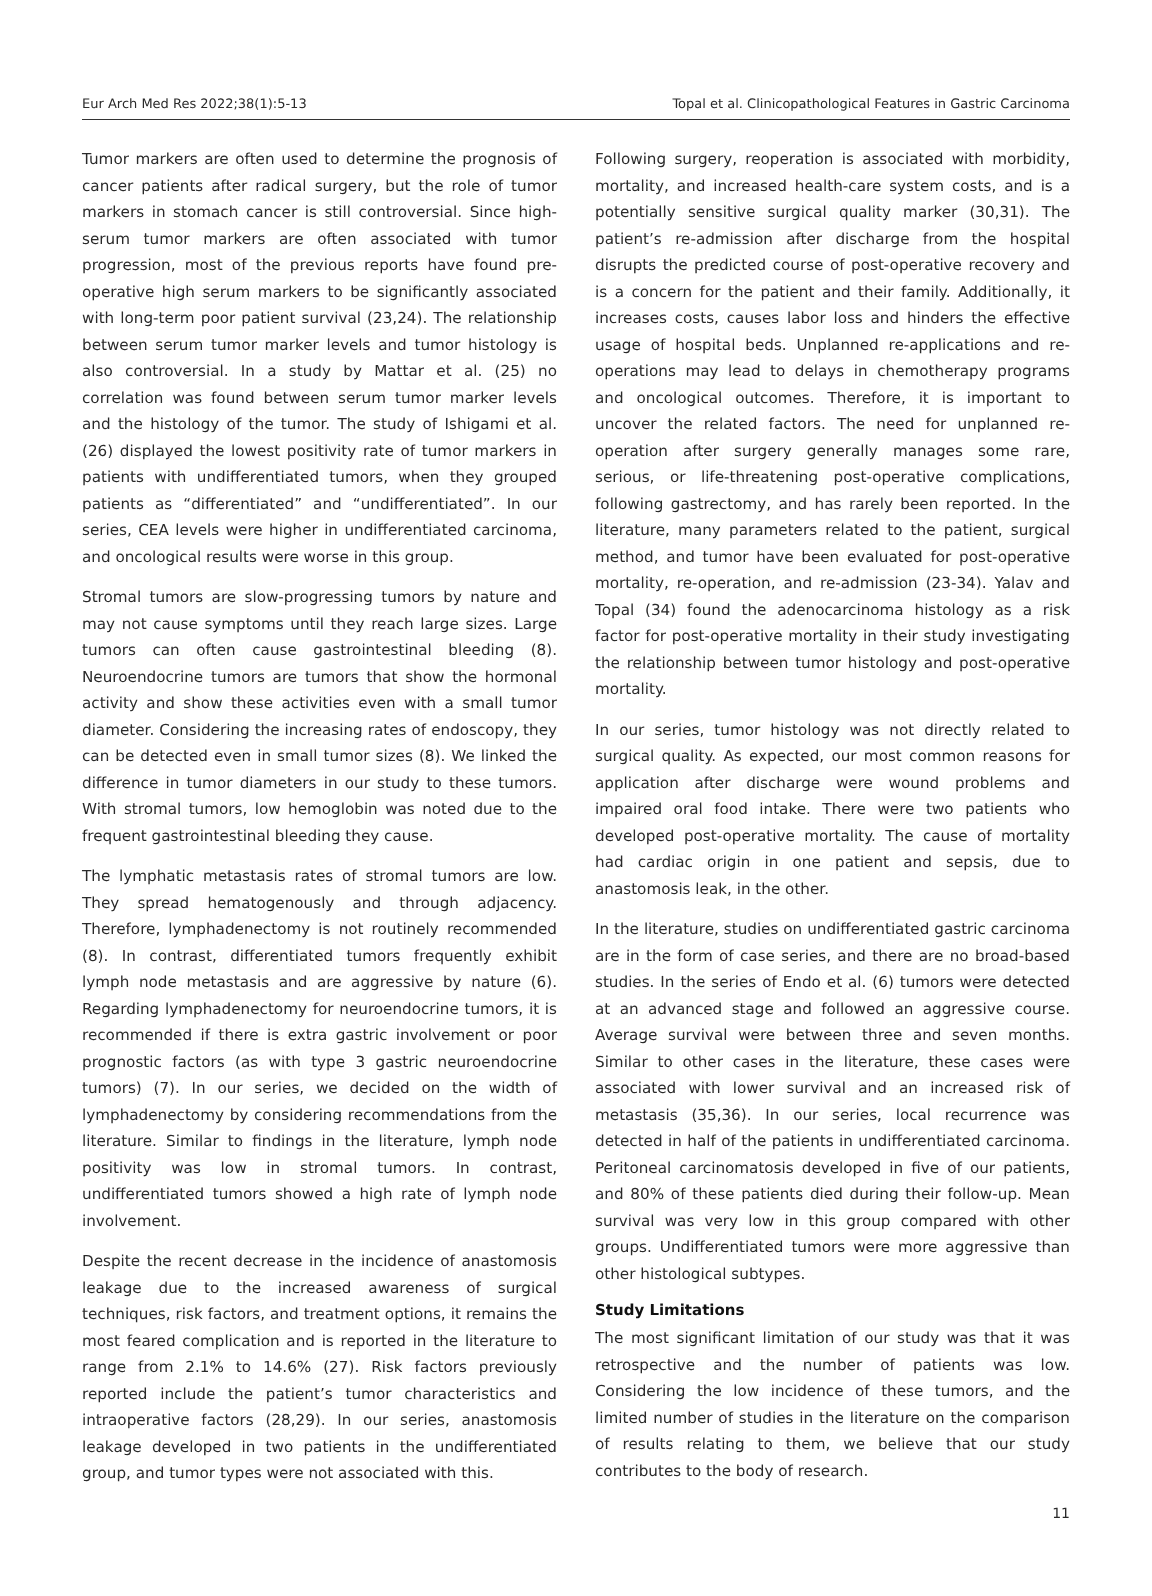Eur Arch Med Res 2022;38(1):5-13 Topal et al. Clinicopathological Features in Gastric Carcinoma
Tumor markers are often used to determine the prognosis of cancer patients after radical surgery, but the role of tumor markers in stomach cancer is still controversial. Since high-serum tumor markers are often associated with tumor progression, most of the previous reports have found pre-operative high serum markers to be significantly associated with long-term poor patient survival (23,24). The relationship between serum tumor marker levels and tumor histology is also controversial. In a study by Mattar et al. (25) no correlation was found between serum tumor marker levels and the histology of the tumor. The study of Ishigami et al. (26) displayed the lowest positivity rate of tumor markers in patients with undifferentiated tumors, when they grouped patients as “differentiated” and “undifferentiated”. In our series, CEA levels were higher in undifferentiated carcinoma, and oncological results were worse in this group.
Stromal tumors are slow-progressing tumors by nature and may not cause symptoms until they reach large sizes. Large tumors can often cause gastrointestinal bleeding (8). Neuroendocrine tumors are tumors that show the hormonal activity and show these activities even with a small tumor diameter. Considering the increasing rates of endoscopy, they can be detected even in small tumor sizes (8). We linked the difference in tumor diameters in our study to these tumors. With stromal tumors, low hemoglobin was noted due to the frequent gastrointestinal bleeding they cause.
The lymphatic metastasis rates of stromal tumors are low. They spread hematogenously and through adjacency. Therefore, lymphadenectomy is not routinely recommended (8). In contrast, differentiated tumors frequently exhibit lymph node metastasis and are aggressive by nature (6). Regarding lymphadenectomy for neuroendocrine tumors, it is recommended if there is extra gastric involvement or poor prognostic factors (as with type 3 gastric neuroendocrine tumors) (7). In our series, we decided on the width of lymphadenectomy by considering recommendations from the literature. Similar to findings in the literature, lymph node positivity was low in stromal tumors. In contrast, undifferentiated tumors showed a high rate of lymph node involvement.
Despite the recent decrease in the incidence of anastomosis leakage due to the increased awareness of surgical techniques, risk factors, and treatment options, it remains the most feared complication and is reported in the literature to range from 2.1% to 14.6% (27). Risk factors previously reported include the patient’s tumor characteristics and intraoperative factors (28,29). In our series, anastomosis leakage developed in two patients in the undifferentiated group, and tumor types were not associated with this.
Following surgery, reoperation is associated with morbidity, mortality, and increased health-care system costs, and is a potentially sensitive surgical quality marker (30,31). The patient’s re-admission after discharge from the hospital disrupts the predicted course of post-operative recovery and is a concern for the patient and their family. Additionally, it increases costs, causes labor loss and hinders the effective usage of hospital beds. Unplanned re-applications and re-operations may lead to delays in chemotherapy programs and oncological outcomes. Therefore, it is important to uncover the related factors. The need for unplanned re-operation after surgery generally manages some rare, serious, or life-threatening post-operative complications, following gastrectomy, and has rarely been reported. In the literature, many parameters related to the patient, surgical method, and tumor have been evaluated for post-operative mortality, re-operation, and re-admission (23-34). Yalav and Topal (34) found the adenocarcinoma histology as a risk factor for post-operative mortality in their study investigating the relationship between tumor histology and post-operative mortality.
In our series, tumor histology was not directly related to surgical quality. As expected, our most common reasons for application after discharge were wound problems and impaired oral food intake. There were two patients who developed post-operative mortality. The cause of mortality had cardiac origin in one patient and sepsis, due to anastomosis leak, in the other.
In the literature, studies on undifferentiated gastric carcinoma are in the form of case series, and there are no broad-based studies. In the series of Endo et al. (6) tumors were detected at an advanced stage and followed an aggressive course. Average survival were between three and seven months. Similar to other cases in the literature, these cases were associated with lower survival and an increased risk of metastasis (35,36). In our series, local recurrence was detected in half of the patients in undifferentiated carcinoma. Peritoneal carcinomatosis developed in five of our patients, and 80% of these patients died during their follow-up. Mean survival was very low in this group compared with other groups. Undifferentiated tumors were more aggressive than other histological subtypes.
Study Limitations
The most significant limitation of our study was that it was retrospective and the number of patients was low. Considering the low incidence of these tumors, and the limited number of studies in the literature on the comparison of results relating to them, we believe that our study contributes to the body of research.
11